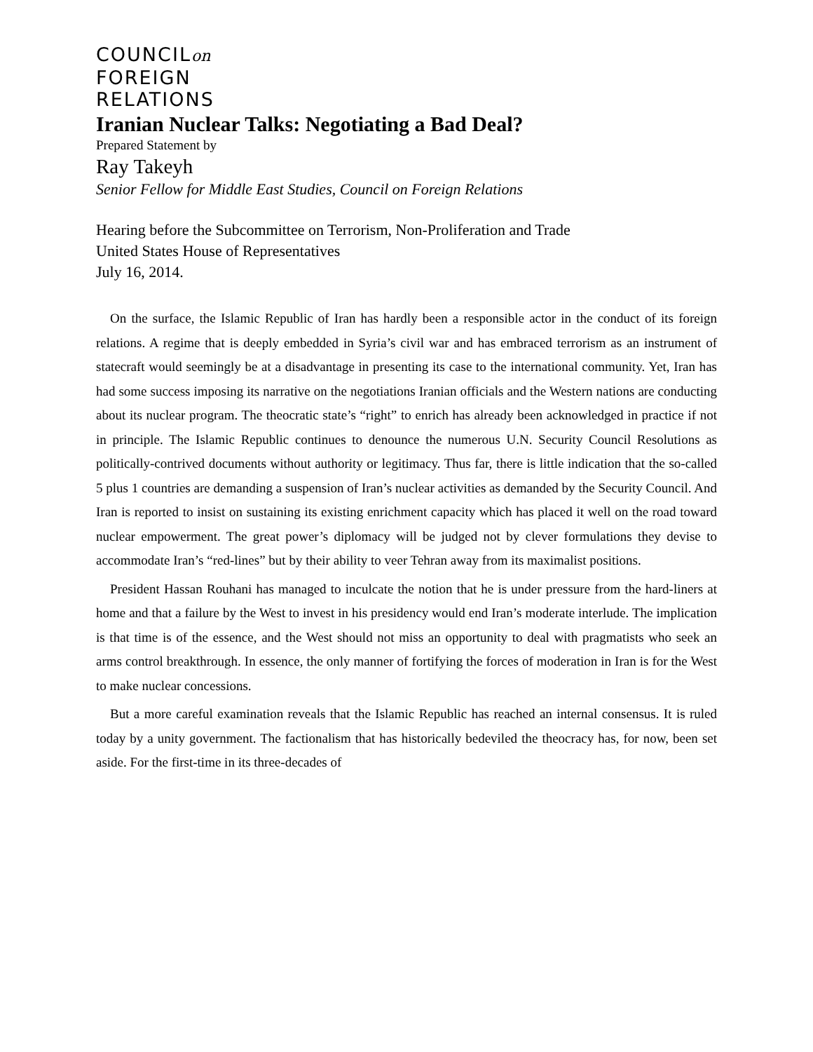COUNCILon
FOREIGN
RELATIONS
Iranian Nuclear Talks: Negotiating a Bad Deal?
Prepared Statement by
Ray Takeyh
Senior Fellow for Middle East Studies, Council on Foreign Relations
Hearing before the Subcommittee on Terrorism, Non-Proliferation and Trade
United States House of Representatives
July 16, 2014.
On the surface, the Islamic Republic of Iran has hardly been a responsible actor in the conduct of its foreign relations. A regime that is deeply embedded in Syria’s civil war and has embraced terrorism as an instrument of statecraft would seemingly be at a disadvantage in presenting its case to the international community. Yet, Iran has had some success imposing its narrative on the negotiations Iranian officials and the Western nations are conducting about its nuclear program. The theocratic state’s “right” to enrich has already been acknowledged in practice if not in principle. The Islamic Republic continues to denounce the numerous U.N. Security Council Resolutions as politically-contrived documents without authority or legitimacy. Thus far, there is little indication that the so-called 5 plus 1 countries are demanding a suspension of Iran’s nuclear activities as demanded by the Security Council. And Iran is reported to insist on sustaining its existing enrichment capacity which has placed it well on the road toward nuclear empowerment. The great power’s diplomacy will be judged not by clever formulations they devise to accommodate Iran’s “red-lines” but by their ability to veer Tehran away from its maximalist positions.
President Hassan Rouhani has managed to inculcate the notion that he is under pressure from the hard-liners at home and that a failure by the West to invest in his presidency would end Iran’s moderate interlude. The implication is that time is of the essence, and the West should not miss an opportunity to deal with pragmatists who seek an arms control breakthrough. In essence, the only manner of fortifying the forces of moderation in Iran is for the West to make nuclear concessions.
But a more careful examination reveals that the Islamic Republic has reached an internal consensus. It is ruled today by a unity government. The factionalism that has historically bedeviled the theocracy has, for now, been set aside. For the first-time in its three-decades of